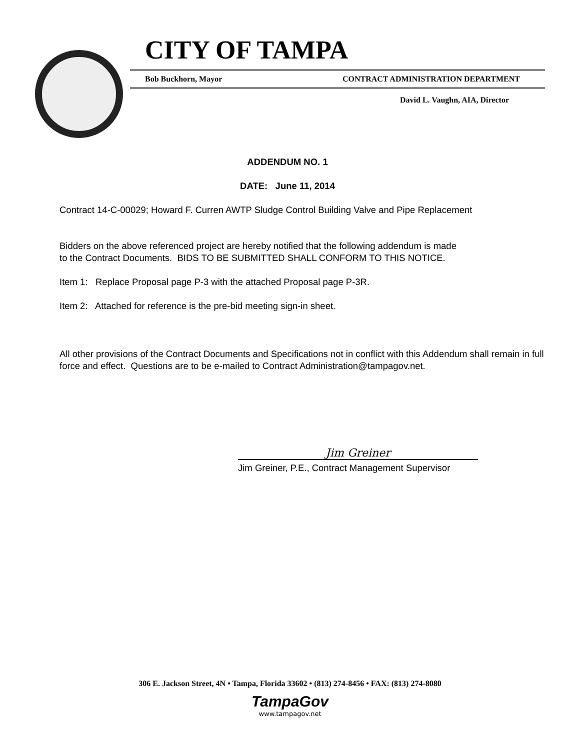CITY OF TAMPA
Bob Buckhorn, Mayor CONTRACT ADMINISTRATION DEPARTMENT
David L. Vaughn, AIA, Director
ADDENDUM NO. 1
DATE: June 11, 2014
Contract 14-C-00029; Howard F. Curren AWTP Sludge Control Building Valve and Pipe Replacement
Bidders on the above referenced project are hereby notified that the following addendum is made
to the Contract Documents. BIDS TO BE SUBMITTED SHALL CONFORM TO THIS NOTICE.
Item 1: Replace Proposal page P-3 with the attached Proposal page P-3R.
Item 2: Attached for reference is the pre-bid meeting sign-in sheet.
All other provisions of the Contract Documents and Specifications not in conflict with this Addendum shall remain in full force and effect. Questions are to be e-mailed to Contract Administration@tampagov.net.
Jim Greiner
Jim Greiner, P.E., Contract Management Supervisor
306 E. Jackson Street, 4N • Tampa, Florida 33602 • (813) 274-8456 • FAX: (813) 274-8080
TampaGov
www.tampagov.net